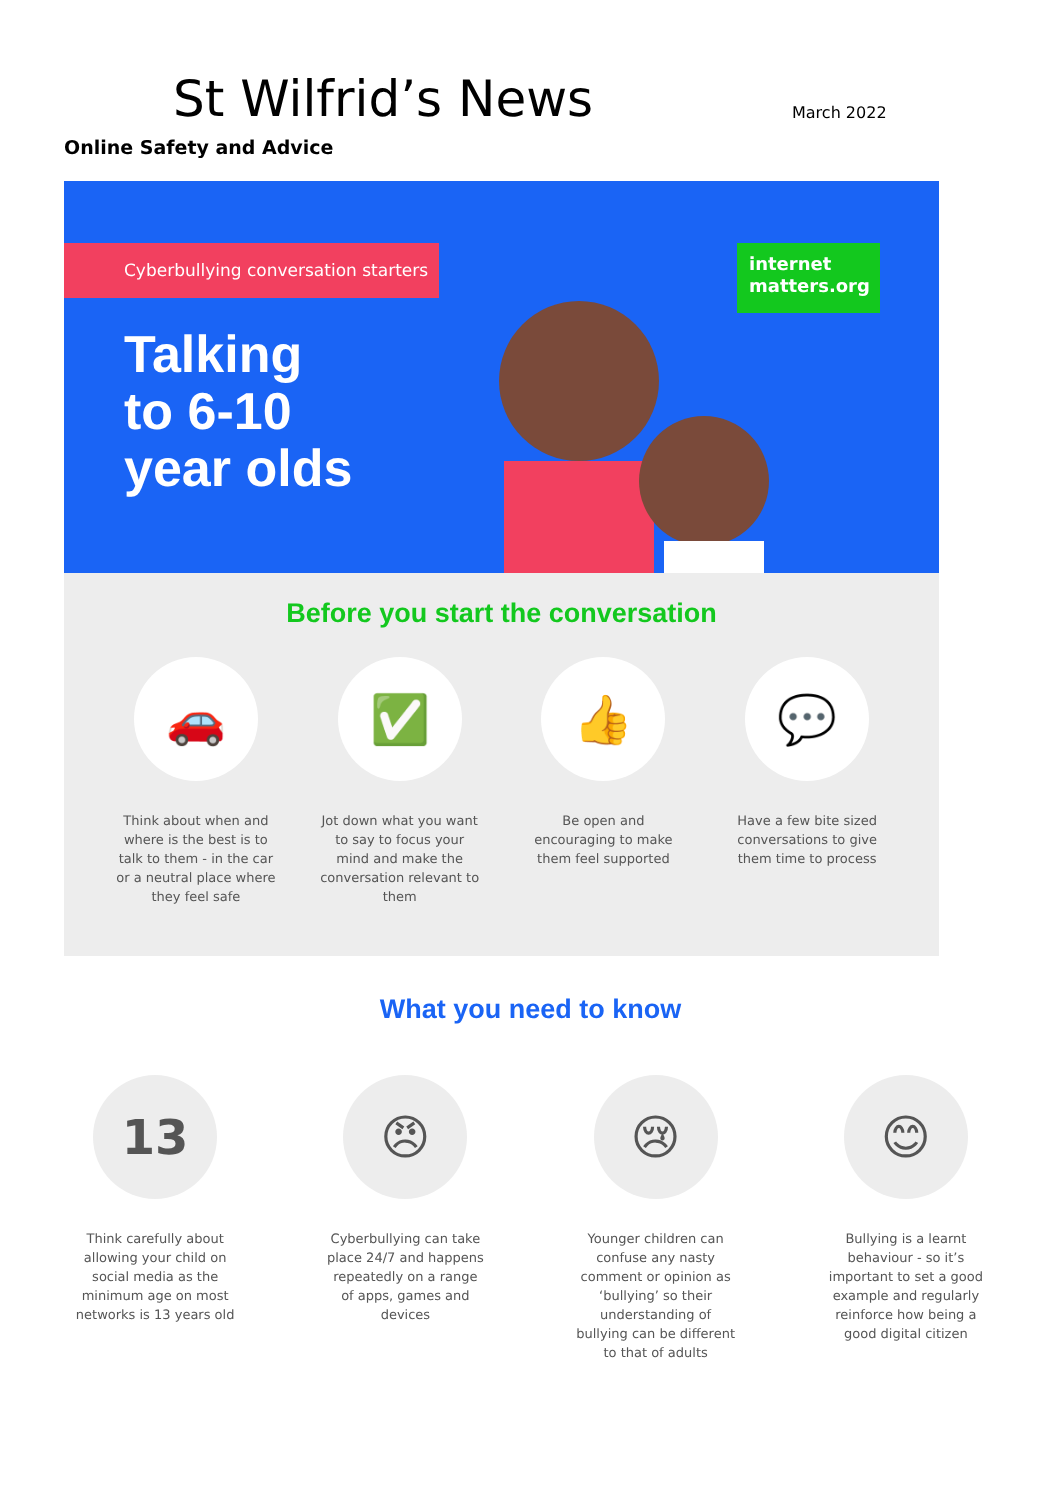St Wilfrid’s News March 2022
Online Safety and Advice
Cyberbullying conversation starters
internet matters.org
Talking
to 6-10
year olds
Before you start the conversation
🚗
Think about when and where is the best is to talk to them - in the car or a neutral place where they feel safe
✅
Jot down what you want to say to focus your mind and make the conversation relevant to them
👍
Be open and encouraging to make them feel supported
💬
Have a few bite sized conversations to give them time to process
What you need to know
13
Think carefully about allowing your child on social media as the minimum age on most networks is 13 years old
😠
Cyberbullying can take place 24/7 and happens repeatedly on a range of apps, games and devices
😢
Younger children can confuse any nasty comment or opinion as ‘bullying’ so their understanding of bullying can be different to that of adults
😊
Bullying is a learnt behaviour - so it’s important to set a good example and regularly reinforce how being a good digital citizen